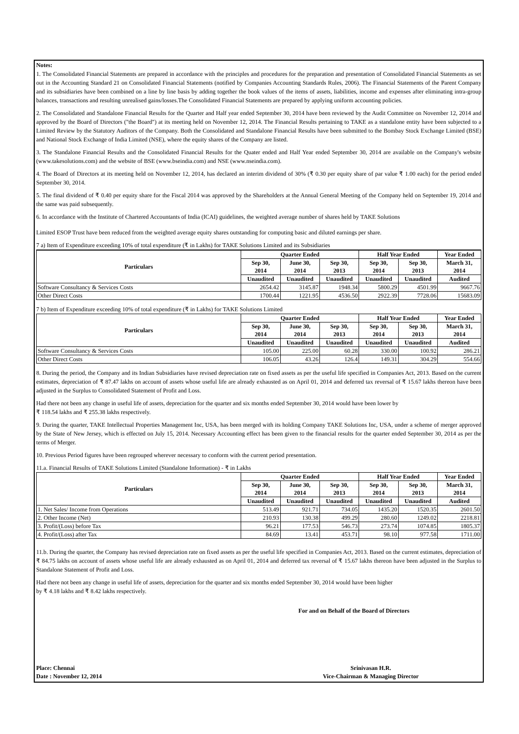Notes:
1. The Consolidated Financial Statements are prepared in accordance with the principles and procedures for the preparation and presentation of Consolidated Financial Statements as set out in the Accounting Standard 21 on Consolidated Financial Statements (notified by Companies Accounting Standards Rules, 2006). The Financial Statements of the Parent Company and its subsidiaries have been combined on a line by line basis by adding together the book values of the items of assets, liabilities, income and expenses after eliminating intra-group balances, transactions and resulting unrealised gains/losses.The Consolidated Financial Statements are prepared by applying uniform accounting policies.
2. The Consolidated and Standalone Financial Results for the Quarter and Half year ended September 30, 2014 have been reviewed by the Audit Committee on November 12, 2014 and approved by the Board of Directors ("the Board") at its meeting held on November 12, 2014. The Financial Results pertaining to TAKE as a standalone entity have been subjected to a Limited Review by the Statutory Auditors of the Company. Both the Consolidated and Standalone Financial Results have been submitted to the Bombay Stock Exchange Limited (BSE) and National Stock Exchange of India Limited (NSE), where the equity shares of the Company are listed.
3. The Standalone Financial Results and the Consolidated Financial Results for the Quater ended and Half Year ended September 30, 2014 are available on the Company's website (www.takesolutions.com) and the website of BSE (www.bseindia.com) and NSE (www.nseindia.com).
4. The Board of Directors at its meeting held on November 12, 2014, has declared an interim dividend of 30% (₹ 0.30 per equity share of par value ₹ 1.00 each) for the period ended September 30, 2014.
5. The final dividend of ₹ 0.40 per equity share for the Fiscal 2014 was approved by the Shareholders at the Annual General Meeting of the Company held on September 19, 2014 and the same was paid subsequently.
6. In accordance with the Institute of Chartered Accountants of India (ICAI) guidelines, the weighted average number of shares held by TAKE Solutions
Limited ESOP Trust have been reduced from the weighted average equity shares outstanding for computing basic and diluted earnings per share.
7 a) Item of Expenditure exceeding 10% of total expenditure (₹ in Lakhs) for TAKE Solutions Limited and its Subsidiaries
| Particulars | Quarter Ended | | | Half Year Ended | | Year Ended |
| --- | --- | --- | --- | --- | --- | --- |
| | Sep 30, 2014 | June 30, 2014 | Sep 30, 2013 | Sep 30, 2014 | Sep 30, 2013 | March 31, 2014 |
| | Unaudited | Unaudited | Unaudited | Unaudited | Unaudited | Audited |
| Software Consultancy & Services Costs | 2654.42 | 3145.87 | 1948.34 | 5800.29 | 4501.99 | 9667.76 |
| Other Direct Costs | 1700.44 | 1221.95 | 4536.50 | 2922.39 | 7728.06 | 15683.09 |
7 b) Item of Expenditure exceeding 10% of total expenditure (₹ in Lakhs) for TAKE Solutions Limited
| Particulars | Quarter Ended | | | Half Year Ended | | Year Ended |
| --- | --- | --- | --- | --- | --- | --- |
| | Sep 30, 2014 | June 30, 2014 | Sep 30, 2013 | Sep 30, 2014 | Sep 30, 2013 | March 31, 2014 |
| | Unaudited | Unaudited | Unaudited | Unaudited | Unaudited | Audited |
| Software Consultancy & Services Costs | 105.00 | 225.00 | 60.28 | 330.00 | 100.92 | 286.21 |
| Other Direct Costs | 106.05 | 43.26 | 126.4 | 149.31 | 304.29 | 554.66 |
8. During the period, the Company and its Indian Subsidiaries have revised depreciation rate on fixed assets as per the useful life specified in Companies Act, 2013. Based on the current estimates, depreciation of ₹ 87.47 lakhs on account of assets whose useful life are already exhausted as on April 01, 2014 and deferred tax reversal of ₹ 15.67 lakhs thereon have been adjusted in the Surplus to Consolidated Statement of Profit and Loss.
Had there not been any change in useful life of assets, depreciation for the quarter and six months ended September 30, 2014 would have been lower by
₹ 118.54 lakhs and ₹ 255.38 lakhs respectively.
9. During the quarter, TAKE Intellectual Properties Management Inc, USA, has been merged with its holding Company TAKE Solutions Inc, USA, under a scheme of merger approved by the State of New Jersey, which is effected on July 15, 2014. Necessary Accounting effect has been given to the financial results for the quarter ended September 30, 2014 as per the terms of Merger.
10. Previous Period figures have been regrouped wherever necessary to conform with the current period presentation.
11.a. Financial Results of TAKE Solutions Limited (Standalone Information) - ₹ in Lakhs
| Particulars | Quarter Ended | | | Half Year Ended | | Year Ended |
| --- | --- | --- | --- | --- | --- | --- |
| | Sep 30, 2014 | June 30, 2014 | Sep 30, 2013 | Sep 30, 2014 | Sep 30, 2013 | March 31, 2014 |
| | Unaudited | Unaudited | Unaudited | Unaudited | Unaudited | Audited |
| 1. Net Sales/ Income from Operations | 513.49 | 921.71 | 734.05 | 1435.20 | 1520.35 | 2601.50 |
| 2. Other Income (Net) | 210.93 | 130.38 | 499.29 | 280.60 | 1249.02 | 2218.81 |
| 3. Profit/(Loss) before Tax | 96.21 | 177.53 | 546.73 | 273.74 | 1074.85 | 1805.37 |
| 4. Profit/(Loss) after Tax | 84.69 | 13.41 | 453.71 | 98.10 | 977.58 | 1711.00 |
11.b. During the quarter, the Company has revised depreciation rate on fixed assets as per the useful life specified in Companies Act, 2013. Based on the current estimates, depreciation of ₹ 84.75 lakhs on account of assets whose useful life are already exhausted as on April 01, 2014 and deferred tax reversal of ₹ 15.67 lakhs thereon have been adjusted in the Surplus to Standalone Statement of Profit and Loss.
Had there not been any change in useful life of assets, depreciation for the quarter and six months ended September 30, 2014 would have been higher
by ₹ 4.18 lakhs and ₹ 8.42 lakhs respectively.
For and on Behalf of the Board of Directors
Place: Chennai
Date : November 12, 2014
Srinivasan H.R.
Vice-Chairman & Managing Director